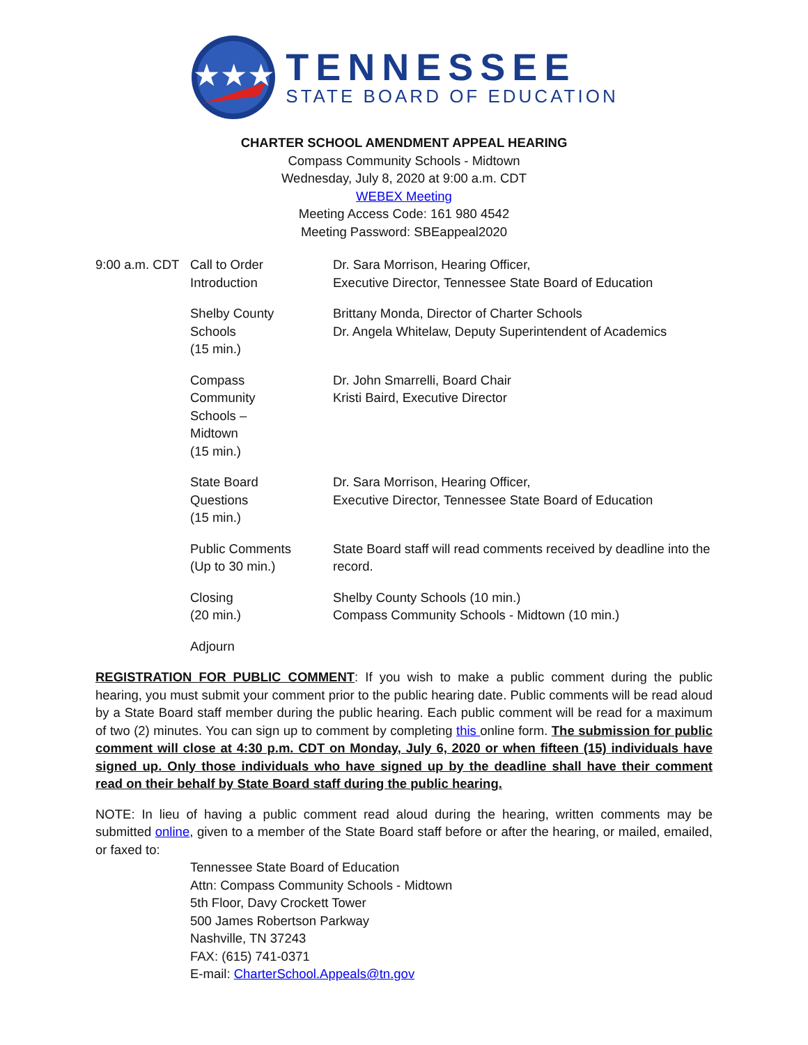★★★
TENNESSEE
STATE BOARD OF EDUCATION
CHARTER SCHOOL AMENDMENT APPEAL HEARING
Compass Community Schools - Midtown
Wednesday, July 8, 2020 at 9:00 a.m. CDT
WEBEX Meeting
Meeting Access Code: 161 980 4542
Meeting Password: SBEappeal2020
| 9:00 a.m. CDT | Call to Order Introduction | Dr. Sara Morrison, Hearing Officer, Executive Director, Tennessee State Board of Education |
| | Shelby County Schools (15 min.) | Brittany Monda, Director of Charter Schools Dr. Angela Whitelaw, Deputy Superintendent of Academics |
| | Compass Community Schools – Midtown (15 min.) | Dr. John Smarrelli, Board Chair Kristi Baird, Executive Director |
| | State Board Questions (15 min.) | Dr. Sara Morrison, Hearing Officer, Executive Director, Tennessee State Board of Education |
| | Public Comments (Up to 30 min.) | State Board staff will read comments received by deadline into the record. |
| | Closing (20 min.) | Shelby County Schools (10 min.) Compass Community Schools - Midtown (10 min.) |
| | Adjourn | |
REGISTRATION FOR PUBLIC COMMENT: If you wish to make a public comment during the public hearing, you must submit your comment prior to the public hearing date. Public comments will be read aloud by a State Board staff member during the public hearing. Each public comment will be read for a maximum of two (2) minutes. You can sign up to comment by completing this online form. The submission for public comment will close at 4:30 p.m. CDT on Monday, July 6, 2020 or when fifteen (15) individuals have signed up. Only those individuals who have signed up by the deadline shall have their comment read on their behalf by State Board staff during the public hearing.
NOTE: In lieu of having a public comment read aloud during the hearing, written comments may be submitted online, given to a member of the State Board staff before or after the hearing, or mailed, emailed, or faxed to:
Tennessee State Board of Education
Attn: Compass Community Schools - Midtown
5th Floor, Davy Crockett Tower
500 James Robertson Parkway
Nashville, TN 37243
FAX: (615) 741-0371
E-mail: CharterSchool.Appeals@tn.gov